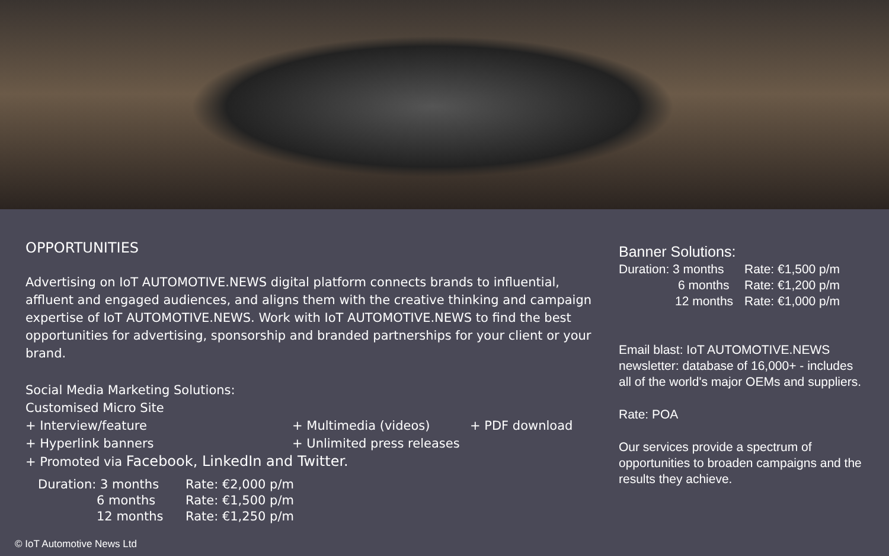OPPORTUNITIES
Advertising on IoT AUTOMOTIVE.NEWS digital platform connects brands to influential, affluent and engaged audiences, and aligns them with the creative thinking and campaign expertise of IoT AUTOMOTIVE.NEWS. Work with IoT AUTOMOTIVE.NEWS to find the best opportunities for advertising, sponsorship and branded partnerships for your client or your brand.
Social Media Marketing Solutions:
Customised Micro Site
+ Interview/feature + Multimedia (videos) + PDF download
+ Hyperlink banners + Unlimited press releases
+ Promoted via Facebook, LinkedIn and Twitter.
Duration: 3 months Rate: €2,000 p/m
6 months Rate: €1,500 p/m
12 months Rate: €1,250 p/m
Banner Solutions:
Duration: 3 months Rate: €1,500 p/m
6 months Rate: €1,200 p/m
12 months Rate: €1,000 p/m
Email blast: IoT AUTOMOTIVE.NEWS newsletter: database of 16,000+ - includes all of the world's major OEMs and suppliers.
Rate: POA
Our services provide a spectrum of opportunities to broaden campaigns and the results they achieve.
© IoT Automotive News Ltd